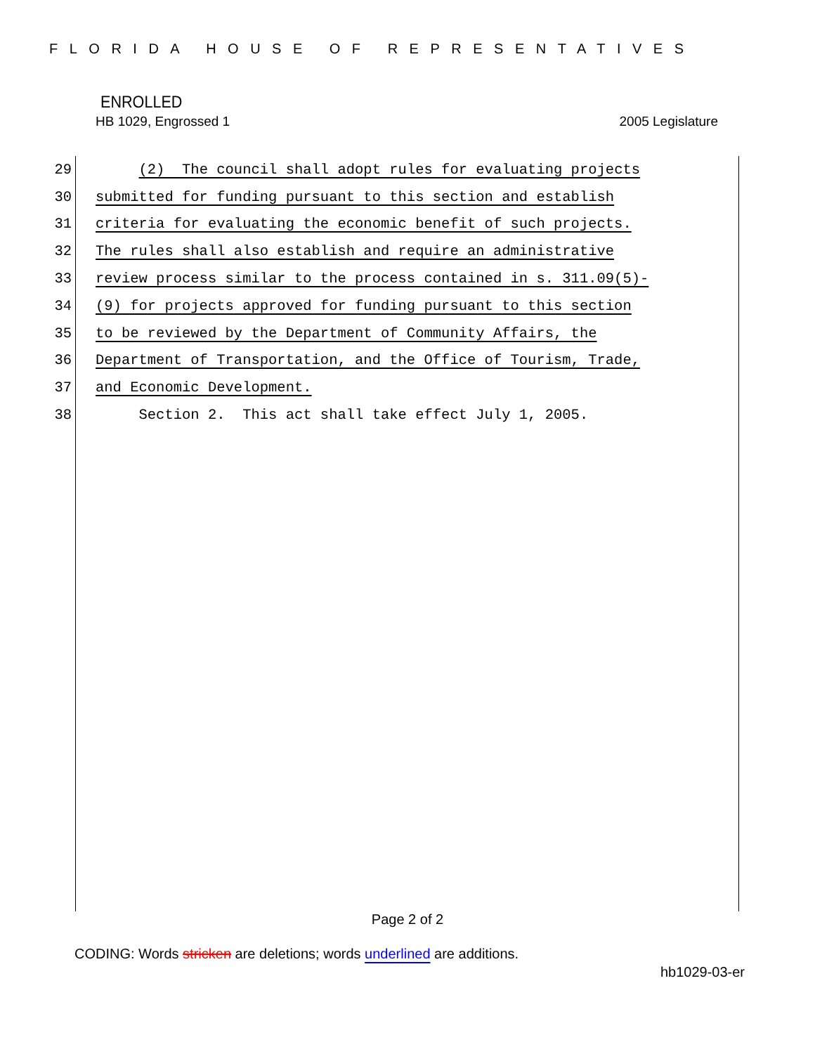FLORIDA HOUSE OF REPRESENTATIVES
ENROLLED
HB 1029, Engrossed 1 2005 Legislature
29 (2) The council shall adopt rules for evaluating projects
30 submitted for funding pursuant to this section and establish
31 criteria for evaluating the economic benefit of such projects.
32 The rules shall also establish and require an administrative
33 review process similar to the process contained in s. 311.09(5)-
34 (9) for projects approved for funding pursuant to this section
35 to be reviewed by the Department of Community Affairs, the
36 Department of Transportation, and the Office of Tourism, Trade,
37 and Economic Development.
38 Section 2. This act shall take effect July 1, 2005.
Page 2 of 2
CODING: Words stricken are deletions; words underlined are additions.
hb1029-03-er